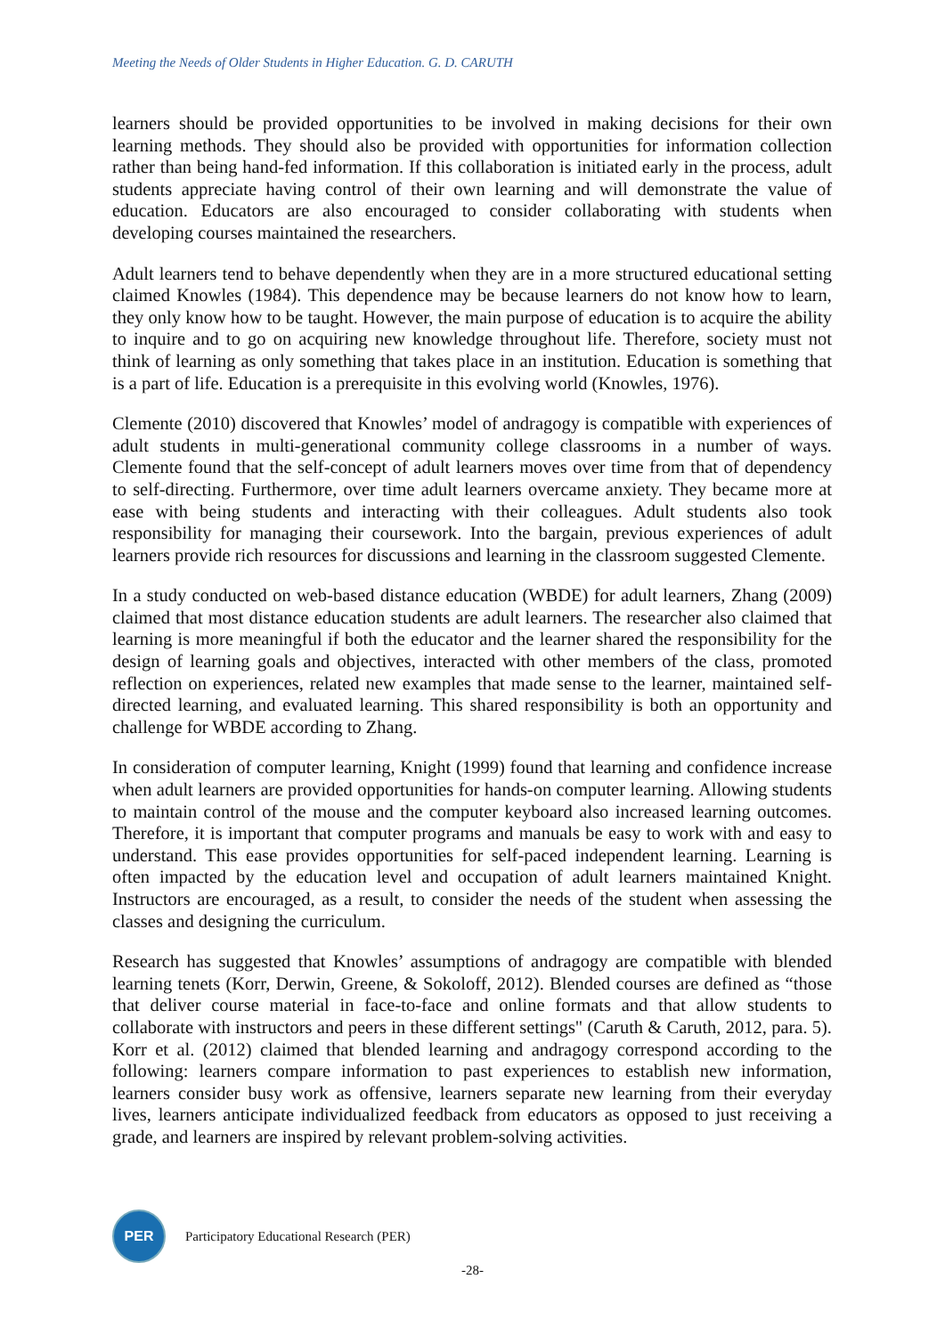Meeting the Needs of Older Students in Higher Education. G. D. CARUTH
learners should be provided opportunities to be involved in making decisions for their own learning methods. They should also be provided with opportunities for information collection rather than being hand-fed information. If this collaboration is initiated early in the process, adult students appreciate having control of their own learning and will demonstrate the value of education. Educators are also encouraged to consider collaborating with students when developing courses maintained the researchers.
Adult learners tend to behave dependently when they are in a more structured educational setting claimed Knowles (1984). This dependence may be because learners do not know how to learn, they only know how to be taught. However, the main purpose of education is to acquire the ability to inquire and to go on acquiring new knowledge throughout life. Therefore, society must not think of learning as only something that takes place in an institution. Education is something that is a part of life. Education is a prerequisite in this evolving world (Knowles, 1976).
Clemente (2010) discovered that Knowles’ model of andragogy is compatible with experiences of adult students in multi-generational community college classrooms in a number of ways. Clemente found that the self-concept of adult learners moves over time from that of dependency to self-directing. Furthermore, over time adult learners overcame anxiety. They became more at ease with being students and interacting with their colleagues. Adult students also took responsibility for managing their coursework. Into the bargain, previous experiences of adult learners provide rich resources for discussions and learning in the classroom suggested Clemente.
In a study conducted on web-based distance education (WBDE) for adult learners, Zhang (2009) claimed that most distance education students are adult learners. The researcher also claimed that learning is more meaningful if both the educator and the learner shared the responsibility for the design of learning goals and objectives, interacted with other members of the class, promoted reflection on experiences, related new examples that made sense to the learner, maintained self-directed learning, and evaluated learning. This shared responsibility is both an opportunity and challenge for WBDE according to Zhang.
In consideration of computer learning, Knight (1999) found that learning and confidence increase when adult learners are provided opportunities for hands-on computer learning. Allowing students to maintain control of the mouse and the computer keyboard also increased learning outcomes. Therefore, it is important that computer programs and manuals be easy to work with and easy to understand. This ease provides opportunities for self-paced independent learning. Learning is often impacted by the education level and occupation of adult learners maintained Knight. Instructors are encouraged, as a result, to consider the needs of the student when assessing the classes and designing the curriculum.
Research has suggested that Knowles’ assumptions of andragogy are compatible with blended learning tenets (Korr, Derwin, Greene, & Sokoloff, 2012). Blended courses are defined as “those that deliver course material in face-to-face and online formats and that allow students to collaborate with instructors and peers in these different settings" (Caruth & Caruth, 2012, para. 5). Korr et al. (2012) claimed that blended learning and andragogy correspond according to the following: learners compare information to past experiences to establish new information, learners consider busy work as offensive, learners separate new learning from their everyday lives, learners anticipate individualized feedback from educators as opposed to just receiving a grade, and learners are inspired by relevant problem-solving activities.
PER
Participatory Educational Research (PER)
-28-